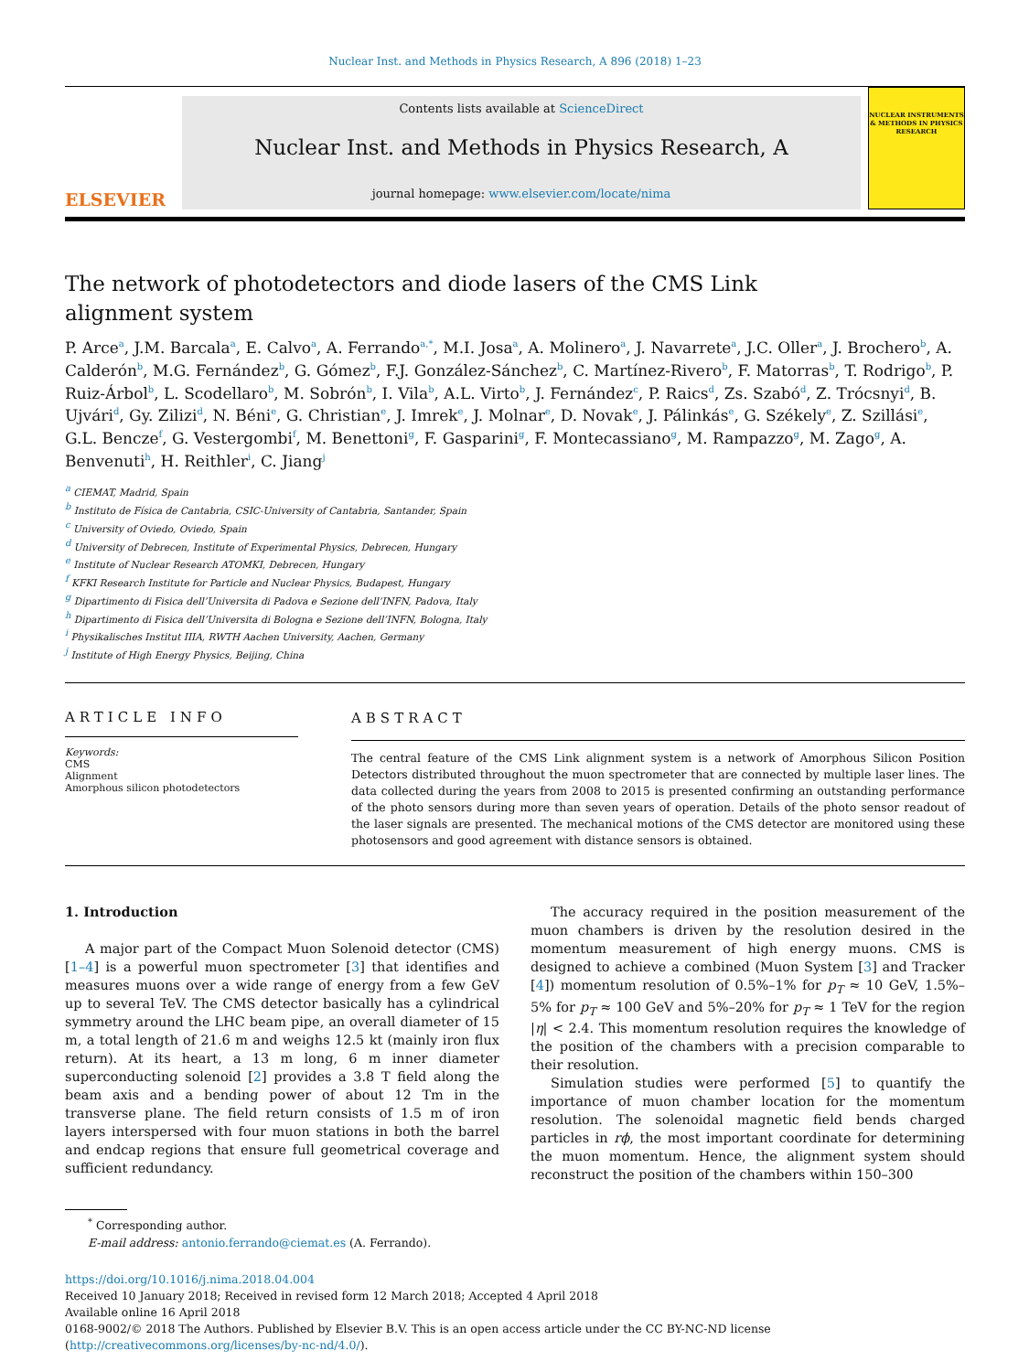Nuclear Inst. and Methods in Physics Research, A 896 (2018) 1–23
ELSEVIER
Contents lists available at ScienceDirect
Nuclear Inst. and Methods in Physics Research, A
journal homepage: www.elsevier.com/locate/nima
NUCLEAR INSTRUMENTS & METHODS IN PHYSICS RESEARCH
The network of photodetectors and diode lasers of the CMS Link alignment system
P. Arce<sup>a</sup>, J.M. Barcala<sup>a</sup>, E. Calvo<sup>a</sup>, A. Ferrando<sup>a,*</sup>, M.I. Josa<sup>a</sup>, A. Molinero<sup>a</sup>, J. Navarrete<sup>a</sup>, J.C. Oller<sup>a</sup>, J. Brochero<sup>b</sup>, A. Calderón<sup>b</sup>, M.G. Fernández<sup>b</sup>, G. Gómez<sup>b</sup>, F.J. González-Sánchez<sup>b</sup>, C. Martínez-Rivero<sup>b</sup>, F. Matorras<sup>b</sup>, T. Rodrigo<sup>b</sup>, P. Ruiz-Árbol<sup>b</sup>, L. Scodellaro<sup>b</sup>, M. Sobrón<sup>b</sup>, I. Vila<sup>b</sup>, A.L. Virto<sup>b</sup>, J. Fernández<sup>c</sup>, P. Raics<sup>d</sup>, Zs. Szabó<sup>d</sup>, Z. Trócsnyi<sup>d</sup>, B. Ujvári<sup>d</sup>, Gy. Zilizi<sup>d</sup>, N. Béni<sup>e</sup>, G. Christian<sup>e</sup>, J. Imrek<sup>e</sup>, J. Molnar<sup>e</sup>, D. Novak<sup>e</sup>, J. Pálinkás<sup>e</sup>, G. Székely<sup>e</sup>, Z. Szillási<sup>e</sup>, G.L. Bencze<sup>f</sup>, G. Vestergombi<sup>f</sup>, M. Benettoni<sup>g</sup>, F. Gasparini<sup>g</sup>, F. Montecassiano<sup>g</sup>, M. Rampazzo<sup>g</sup>, M. Zago<sup>g</sup>, A. Benvenuti<sup>h</sup>, H. Reithler<sup>i</sup>, C. Jiang<sup>j</sup>
<sup>a</sup> CIEMAT, Madrid, Spain
<sup>b</sup> Instituto de Física de Cantabria, CSIC-University of Cantabria, Santander, Spain
<sup>c</sup> University of Oviedo, Oviedo, Spain
<sup>d</sup> University of Debrecen, Institute of Experimental Physics, Debrecen, Hungary
<sup>e</sup> Institute of Nuclear Research ATOMKI, Debrecen, Hungary
<sup>f</sup> KFKI Research Institute for Particle and Nuclear Physics, Budapest, Hungary
<sup>g</sup> Dipartimento di Fisica dell’Universita di Padova e Sezione dell’INFN, Padova, Italy
<sup>h</sup> Dipartimento di Fisica dell’Universita di Bologna e Sezione dell’INFN, Bologna, Italy
<sup>i</sup> Physikalisches Institut IIIA, RWTH Aachen University, Aachen, Germany
<sup>j</sup> Institute of High Energy Physics, Beijing, China
ARTICLE INFO
Keywords:
CMS
Alignment
Amorphous silicon photodetectors
ABSTRACT
The central feature of the CMS Link alignment system is a network of Amorphous Silicon Position Detectors distributed throughout the muon spectrometer that are connected by multiple laser lines. The data collected during the years from 2008 to 2015 is presented confirming an outstanding performance of the photo sensors during more than seven years of operation. Details of the photo sensor readout of the laser signals are presented. The mechanical motions of the CMS detector are monitored using these photosensors and good agreement with distance sensors is obtained.
1. Introduction
A major part of the Compact Muon Solenoid detector (CMS) [1–4] is a powerful muon spectrometer [3] that identifies and measures muons over a wide range of energy from a few GeV up to several TeV. The CMS detector basically has a cylindrical symmetry around the LHC beam pipe, an overall diameter of 15 m, a total length of 21.6 m and weighs 12.5 kt (mainly iron flux return). At its heart, a 13 m long, 6 m inner diameter superconducting solenoid [2] provides a 3.8 T field along the beam axis and a bending power of about 12 Tm in the transverse plane. The field return consists of 1.5 m of iron layers interspersed with four muon stations in both the barrel and endcap regions that ensure full geometrical coverage and sufficient redundancy.
The accuracy required in the position measurement of the muon chambers is driven by the resolution desired in the momentum measurement of high energy muons. CMS is designed to achieve a combined (Muon System [3] and Tracker [4]) momentum resolution of 0.5%–1% for p<sub>T</sub> ≈ 10 GeV, 1.5%–5% for p<sub>T</sub> ≈ 100 GeV and 5%–20% for p<sub>T</sub> ≈ 1 TeV for the region |η| < 2.4. This momentum resolution requires the knowledge of the position of the chambers with a precision comparable to their resolution.
Simulation studies were performed [5] to quantify the importance of muon chamber location for the momentum resolution. The solenoidal magnetic field bends charged particles in rϕ, the most important coordinate for determining the muon momentum. Hence, the alignment system should reconstruct the position of the chambers within 150–300
<sup>*</sup> Corresponding author.
E-mail address: antonio.ferrando@ciemat.es (A. Ferrando).
https://doi.org/10.1016/j.nima.2018.04.004
Received 10 January 2018; Received in revised form 12 March 2018; Accepted 4 April 2018
Available online 16 April 2018
0168-9002/© 2018 The Authors. Published by Elsevier B.V. This is an open access article under the CC BY-NC-ND license
(http://creativecommons.org/licenses/by-nc-nd/4.0/).